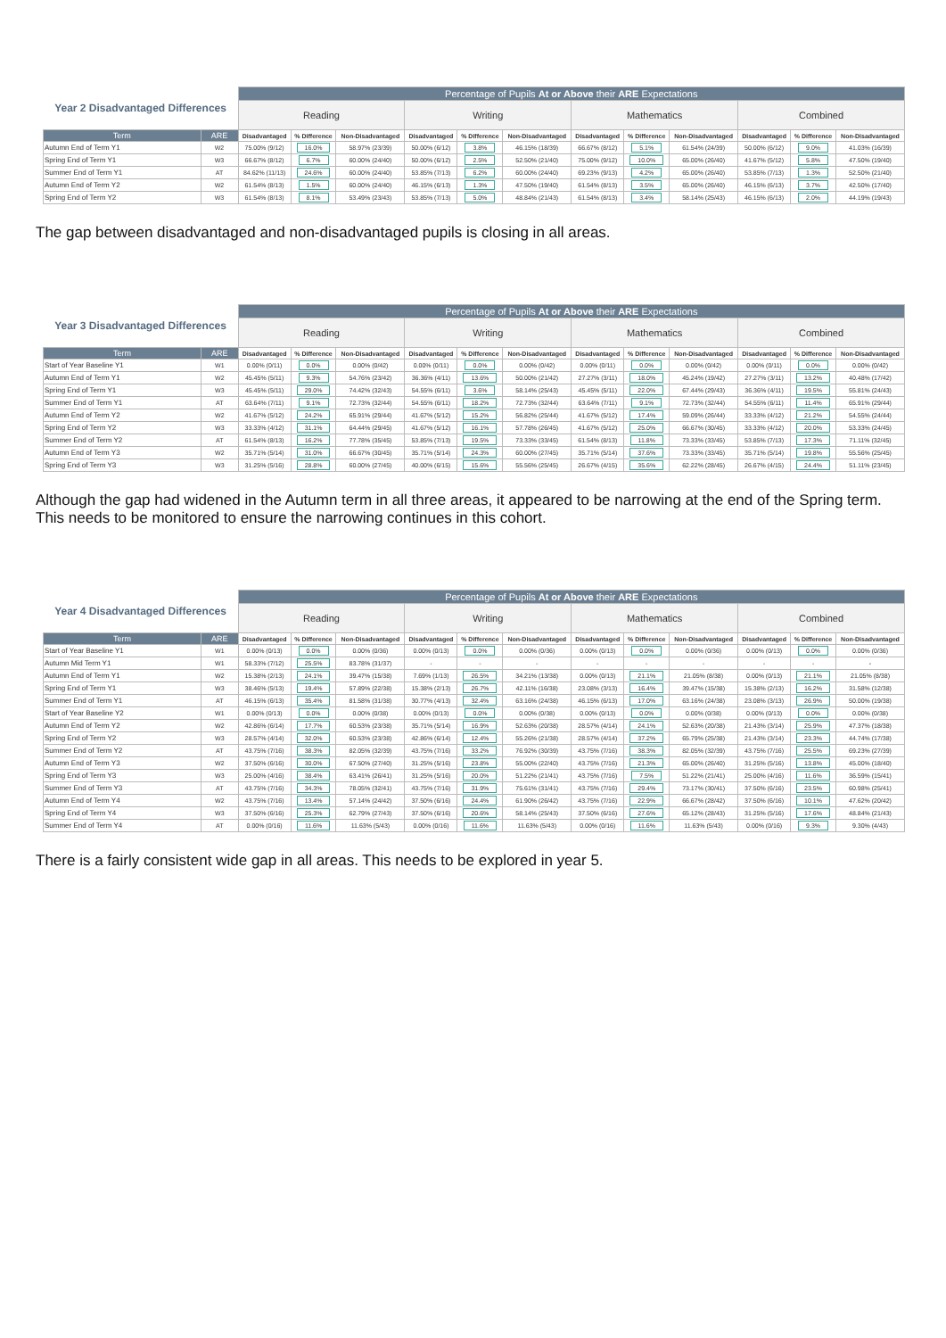| Year 2 Disadvantaged Differences | | Percentage of Pupils At or Above their ARE Expectations | | | | | | | | | | | |
| --- | --- | --- | --- | --- | --- | --- | --- | --- | --- | --- | --- | --- | --- |
| | | Reading | | | Writing | | | Mathematics | | | Combined | | |
| Term | ARE | Disadvantaged | % Difference | Non-Disadvantaged | Disadvantaged | % Difference | Non-Disadvantaged | Disadvantaged | % Difference | Non-Disadvantaged | Disadvantaged | % Difference | Non-Disadvantaged |
| Autumn End of Term Y1 | W2 | 75.00% (9/12) | 16.0% | 58.97% (23/39) | 50.00% (6/12) | 3.8% | 46.15% (18/39) | 66.67% (8/12) | 5.1% | 61.54% (24/39) | 50.00% (6/12) | 9.0% | 41.03% (16/39) |
| Spring End of Term Y1 | W3 | 66.67% (8/12) | 6.7% | 60.00% (24/40) | 50.00% (6/12) | 2.5% | 52.50% (21/40) | 75.00% (9/12) | 10.0% | 65.00% (26/40) | 41.67% (5/12) | 5.8% | 47.50% (19/40) |
| Summer End of Term Y1 | AT | 84.62% (11/13) | 24.6% | 60.00% (24/40) | 53.85% (7/13) | 6.2% | 60.00% (24/40) | 69.23% (9/13) | 4.2% | 65.00% (26/40) | 53.85% (7/13) | 1.3% | 52.50% (21/40) |
| Autumn End of Term Y2 | W2 | 61.54% (8/13) | 1.5% | 60.00% (24/40) | 46.15% (6/13) | 1.3% | 47.50% (19/40) | 61.54% (8/13) | 3.5% | 65.00% (26/40) | 46.15% (6/13) | 3.7% | 42.50% (17/40) |
| Spring End of Term Y2 | W3 | 61.54% (8/13) | 8.1% | 53.49% (23/43) | 53.85% (7/13) | 5.0% | 48.84% (21/43) | 61.54% (8/13) | 3.4% | 58.14% (25/43) | 46.15% (6/13) | 2.0% | 44.19% (19/43) |
The gap between disadvantaged and non-disadvantaged pupils is closing in all areas.
| Year 3 Disadvantaged Differences | | Percentage of Pupils At or Above their ARE Expectations | | | | | | | | | | | |
| --- | --- | --- | --- | --- | --- | --- | --- | --- | --- | --- | --- | --- | --- |
| | | Reading | | | Writing | | | Mathematics | | | Combined | | |
| Term | ARE | Disadvantaged | % Difference | Non-Disadvantaged | Disadvantaged | % Difference | Non-Disadvantaged | Disadvantaged | % Difference | Non-Disadvantaged | Disadvantaged | % Difference | Non-Disadvantaged |
| Start of Year Baseline Y1 | W1 | 0.00% (0/11) | 0.0% | 0.00% (0/42) | 0.00% (0/11) | 0.0% | 0.00% (0/42) | 0.00% (0/11) | 0.0% | 0.00% (0/42) | 0.00% (0/11) | 0.0% | 0.00% (0/42) |
| Autumn End of Term Y1 | W2 | 45.45% (5/11) | 9.3% | 54.76% (23/42) | 36.36% (4/11) | 13.6% | 50.00% (21/42) | 27.27% (3/11) | 18.0% | 45.24% (19/42) | 27.27% (3/11) | 13.2% | 40.48% (17/42) |
| Spring End of Term Y1 | W3 | 45.45% (5/11) | 29.0% | 74.42% (32/43) | 54.55% (6/11) | 3.6% | 58.14% (25/43) | 45.45% (5/11) | 22.0% | 67.44% (29/43) | 36.36% (4/11) | 19.5% | 55.81% (24/43) |
| Summer End of Term Y1 | AT | 63.64% (7/11) | 9.1% | 72.73% (32/44) | 54.55% (6/11) | 18.2% | 72.73% (32/44) | 63.64% (7/11) | 9.1% | 72.73% (32/44) | 54.55% (6/11) | 11.4% | 65.91% (29/44) |
| Autumn End of Term Y2 | W2 | 41.67% (5/12) | 24.2% | 65.91% (29/44) | 41.67% (5/12) | 15.2% | 56.82% (25/44) | 41.67% (5/12) | 17.4% | 59.09% (26/44) | 33.33% (4/12) | 21.2% | 54.55% (24/44) |
| Spring End of Term Y2 | W3 | 33.33% (4/12) | 31.1% | 64.44% (29/45) | 41.67% (5/12) | 16.1% | 57.78% (26/45) | 41.67% (5/12) | 25.0% | 66.67% (30/45) | 33.33% (4/12) | 20.0% | 53.33% (24/45) |
| Summer End of Term Y2 | AT | 61.54% (8/13) | 16.2% | 77.78% (35/45) | 53.85% (7/13) | 19.5% | 73.33% (33/45) | 61.54% (8/13) | 11.8% | 73.33% (33/45) | 53.85% (7/13) | 17.3% | 71.11% (32/45) |
| Autumn End of Term Y3 | W2 | 35.71% (5/14) | 31.0% | 66.67% (30/45) | 35.71% (5/14) | 24.3% | 60.00% (27/45) | 35.71% (5/14) | 37.6% | 73.33% (33/45) | 35.71% (5/14) | 19.8% | 55.56% (25/45) |
| Spring End of Term Y3 | W3 | 31.25% (5/16) | 28.8% | 60.00% (27/45) | 40.00% (6/15) | 15.6% | 55.56% (25/45) | 26.67% (4/15) | 35.6% | 62.22% (28/45) | 26.67% (4/15) | 24.4% | 51.11% (23/45) |
Although the gap had widened in the Autumn term in all three areas, it appeared to be narrowing at the end of the Spring term. This needs to be monitored to ensure the narrowing continues in this cohort.
| Year 4 Disadvantaged Differences | | Percentage of Pupils At or Above their ARE Expectations | | | | | | | | | | | |
| --- | --- | --- | --- | --- | --- | --- | --- | --- | --- | --- | --- | --- | --- |
| | | Reading | | | Writing | | | Mathematics | | | Combined | | |
| Term | ARE | Disadvantaged | % Difference | Non-Disadvantaged | Disadvantaged | % Difference | Non-Disadvantaged | Disadvantaged | % Difference | Non-Disadvantaged | Disadvantaged | % Difference | Non-Disadvantaged |
| Start of Year Baseline Y1 | W1 | 0.00% (0/13) | 0.0% | 0.00% (0/36) | 0.00% (0/13) | 0.0% | 0.00% (0/36) | 0.00% (0/13) | 0.0% | 0.00% (0/36) | 0.00% (0/13) | 0.0% | 0.00% (0/36) |
| Autumn Mid Term Y1 | W1 | 58.33% (7/12) | 25.5% | 83.78% (31/37) | - | - | - | - | - | - | - | - | - |
| Autumn End of Term Y1 | W2 | 15.38% (2/13) | 24.1% | 39.47% (15/38) | 7.69% (1/13) | 26.5% | 34.21% (13/38) | 0.00% (0/13) | 21.1% | 21.05% (8/38) | 0.00% (0/13) | 21.1% | 21.05% (8/38) |
| Spring End of Term Y1 | W3 | 38.46% (5/13) | 19.4% | 57.89% (22/38) | 15.38% (2/13) | 26.7% | 42.11% (16/38) | 23.08% (3/13) | 16.4% | 39.47% (15/38) | 15.38% (2/13) | 16.2% | 31.58% (12/38) |
| Summer End of Term Y1 | AT | 46.15% (6/13) | 35.4% | 81.58% (31/38) | 30.77% (4/13) | 32.4% | 63.16% (24/38) | 46.15% (6/13) | 17.0% | 63.16% (24/38) | 23.08% (3/13) | 26.9% | 50.00% (19/38) |
| Start of Year Baseline Y2 | W1 | 0.00% (0/13) | 0.0% | 0.00% (0/38) | 0.00% (0/13) | 0.0% | 0.00% (0/38) | 0.00% (0/13) | 0.0% | 0.00% (0/38) | 0.00% (0/13) | 0.0% | 0.00% (0/38) |
| Autumn End of Term Y2 | W2 | 42.86% (6/14) | 17.7% | 60.53% (23/38) | 35.71% (5/14) | 16.9% | 52.63% (20/38) | 28.57% (4/14) | 24.1% | 52.63% (20/38) | 21.43% (3/14) | 25.9% | 47.37% (18/38) |
| Spring End of Term Y2 | W3 | 28.57% (4/14) | 32.0% | 60.53% (23/38) | 42.86% (6/14) | 12.4% | 55.26% (21/38) | 28.57% (4/14) | 37.2% | 65.79% (25/38) | 21.43% (3/14) | 23.3% | 44.74% (17/38) |
| Summer End of Term Y2 | AT | 43.75% (7/16) | 38.3% | 82.05% (32/39) | 43.75% (7/16) | 33.2% | 76.92% (30/39) | 43.75% (7/16) | 38.3% | 82.05% (32/39) | 43.75% (7/16) | 25.5% | 69.23% (27/39) |
| Autumn End of Term Y3 | W2 | 37.50% (6/16) | 30.0% | 67.50% (27/40) | 31.25% (5/16) | 23.8% | 55.00% (22/40) | 43.75% (7/16) | 21.3% | 65.00% (26/40) | 31.25% (5/16) | 13.8% | 45.00% (18/40) |
| Spring End of Term Y3 | W3 | 25.00% (4/16) | 38.4% | 63.41% (26/41) | 31.25% (5/16) | 20.0% | 51.22% (21/41) | 43.75% (7/16) | 7.5% | 51.22% (21/41) | 25.00% (4/16) | 11.6% | 36.59% (15/41) |
| Summer End of Term Y3 | AT | 43.75% (7/16) | 34.3% | 78.05% (32/41) | 43.75% (7/16) | 31.9% | 75.61% (31/41) | 43.75% (7/16) | 29.4% | 73.17% (30/41) | 37.50% (6/16) | 23.5% | 60.98% (25/41) |
| Autumn End of Term Y4 | W2 | 43.75% (7/16) | 13.4% | 57.14% (24/42) | 37.50% (6/16) | 24.4% | 61.90% (26/42) | 43.75% (7/16) | 22.9% | 66.67% (28/42) | 37.50% (6/16) | 10.1% | 47.62% (20/42) |
| Spring End of Term Y4 | W3 | 37.50% (6/16) | 25.3% | 62.79% (27/43) | 37.50% (6/16) | 20.6% | 58.14% (25/43) | 37.50% (6/16) | 27.6% | 65.12% (28/43) | 31.25% (5/16) | 17.6% | 48.84% (21/43) |
| Summer End of Term Y4 | AT | 0.00% (0/16) | 11.6% | 11.63% (5/43) | 0.00% (0/16) | 11.6% | 11.63% (5/43) | 0.00% (0/16) | 11.6% | 11.63% (5/43) | 0.00% (0/16) | 9.3% | 9.30% (4/43) |
There is a fairly consistent wide gap in all areas. This needs to be explored in year 5.